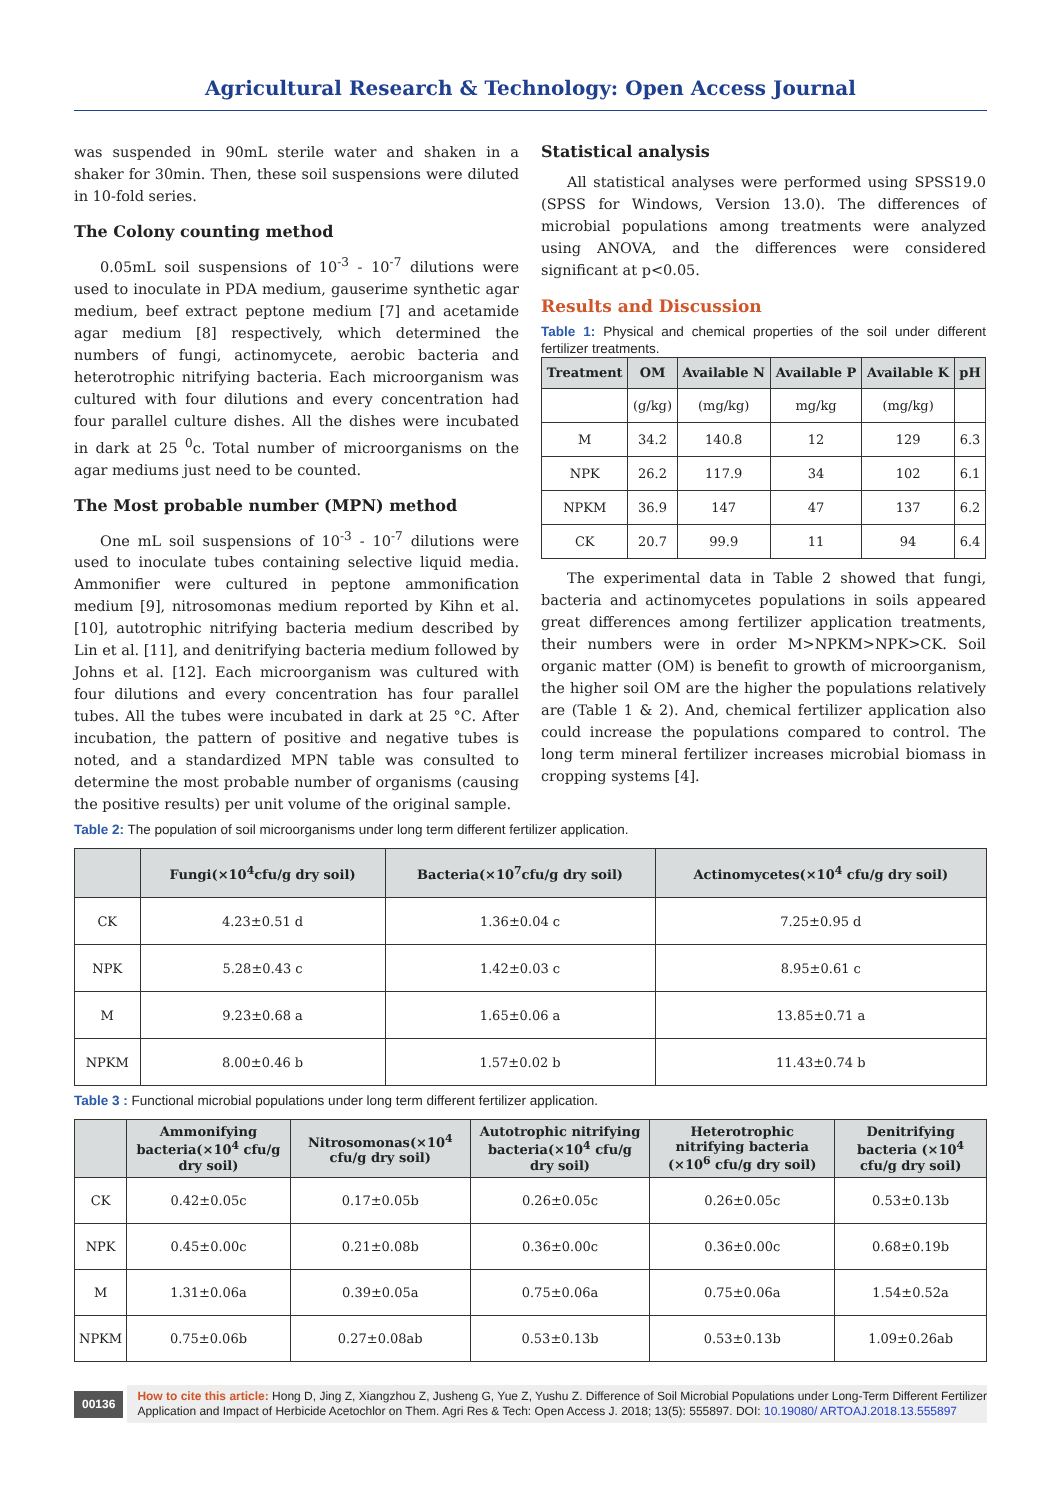Agricultural Research & Technology: Open Access Journal
was suspended in 90mL sterile water and shaken in a shaker for 30min. Then, these soil suspensions were diluted in 10-fold series.
The Colony counting method
0.05mL soil suspensions of 10<sup>-3</sup> - 10<sup>-7</sup> dilutions were used to inoculate in PDA medium, gauserime synthetic agar medium, beef extract peptone medium [7] and acetamide agar medium [8] respectively, which determined the numbers of fungi, actinomycete, aerobic bacteria and heterotrophic nitrifying bacteria. Each microorganism was cultured with four dilutions and every concentration had four parallel culture dishes. All the dishes were incubated in dark at 25 <sup>0</sup>c. Total number of microorganisms on the agar mediums just need to be counted.
The Most probable number (MPN) method
One mL soil suspensions of 10<sup>-3</sup> - 10<sup>-7</sup> dilutions were used to inoculate tubes containing selective liquid media. Ammonifier were cultured in peptone ammonification medium [9], nitrosomonas medium reported by Kihn et al. [10], autotrophic nitrifying bacteria medium described by Lin et al. [11], and denitrifying bacteria medium followed by Johns et al. [12]. Each microorganism was cultured with four dilutions and every concentration has four parallel tubes. All the tubes were incubated in dark at 25 °C. After incubation, the pattern of positive and negative tubes is noted, and a standardized MPN table was consulted to determine the most probable number of organisms (causing the positive results) per unit volume of the original sample.
Statistical analysis
All statistical analyses were performed using SPSS19.0 (SPSS for Windows, Version 13.0). The differences of microbial populations among treatments were analyzed using ANOVA, and the differences were considered significant at p<0.05.
Results and Discussion
Table 1: Physical and chemical properties of the soil under different fertilizer treatments.
| Treatment | OM | Available N | Available P | Available K | pH |
| --- | --- | --- | --- | --- | --- |
| | (g/kg) | (mg/kg) | mg/kg | (mg/kg) | |
| M | 34.2 | 140.8 | 12 | 129 | 6.3 |
| NPK | 26.2 | 117.9 | 34 | 102 | 6.1 |
| NPKM | 36.9 | 147 | 47 | 137 | 6.2 |
| CK | 20.7 | 99.9 | 11 | 94 | 6.4 |
The experimental data in Table 2 showed that fungi, bacteria and actinomycetes populations in soils appeared great differences among fertilizer application treatments, their numbers were in order M>NPKM>NPK>CK. Soil organic matter (OM) is benefit to growth of microorganism, the higher soil OM are the higher the populations relatively are (Table 1 & 2). And, chemical fertilizer application also could increase the populations compared to control. The long term mineral fertilizer increases microbial biomass in cropping systems [4].
Table 2: The population of soil microorganisms under long term different fertilizer application.
| | Fungi(×10<sup>4</sup>cfu/g dry soil) | Bacteria(×10<sup>7</sup>cfu/g dry soil) | Actinomycetes(×10<sup>4</sup> cfu/g dry soil) |
| --- | --- | --- | --- |
| CK | 4.23±0.51 d | 1.36±0.04 c | 7.25±0.95 d |
| NPK | 5.28±0.43 c | 1.42±0.03 c | 8.95±0.61 c |
| M | 9.23±0.68 a | 1.65±0.06 a | 13.85±0.71 a |
| NPKM | 8.00±0.46 b | 1.57±0.02 b | 11.43±0.74 b |
Table 3 : Functional microbial populations under long term different fertilizer application.
| | Ammonifying bacteria(×10<sup>4</sup> cfu/g dry soil) | Nitrosomonas(×10<sup>4</sup> cfu/g dry soil) | Autotrophic nitrifying bacteria(×10<sup>4</sup> cfu/g dry soil) | Heterotrophic nitrifying bacteria (×10<sup>6</sup> cfu/g dry soil) | Denitrifying bacteria (×10<sup>4</sup> cfu/g dry soil) |
| --- | --- | --- | --- | --- | --- |
| CK | 0.42±0.05c | 0.17±0.05b | 0.26±0.05c | 0.26±0.05c | 0.53±0.13b |
| NPK | 0.45±0.00c | 0.21±0.08b | 0.36±0.00c | 0.36±0.00c | 0.68±0.19b |
| M | 1.31±0.06a | 0.39±0.05a | 0.75±0.06a | 0.75±0.06a | 1.54±0.52a |
| NPKM | 0.75±0.06b | 0.27±0.08ab | 0.53±0.13b | 0.53±0.13b | 1.09±0.26ab |
00136 How to cite this article: Hong D, Jing Z, Xiangzhou Z, Jusheng G, Yue Z, Yushu Z. Difference of Soil Microbial Populations under Long-Term Different Fertilizer Application and Impact of Herbicide Acetochlor on Them. Agri Res & Tech: Open Access J. 2018; 13(5): 555897. DOI: 10.19080/ ARTOAJ.2018.13.555897